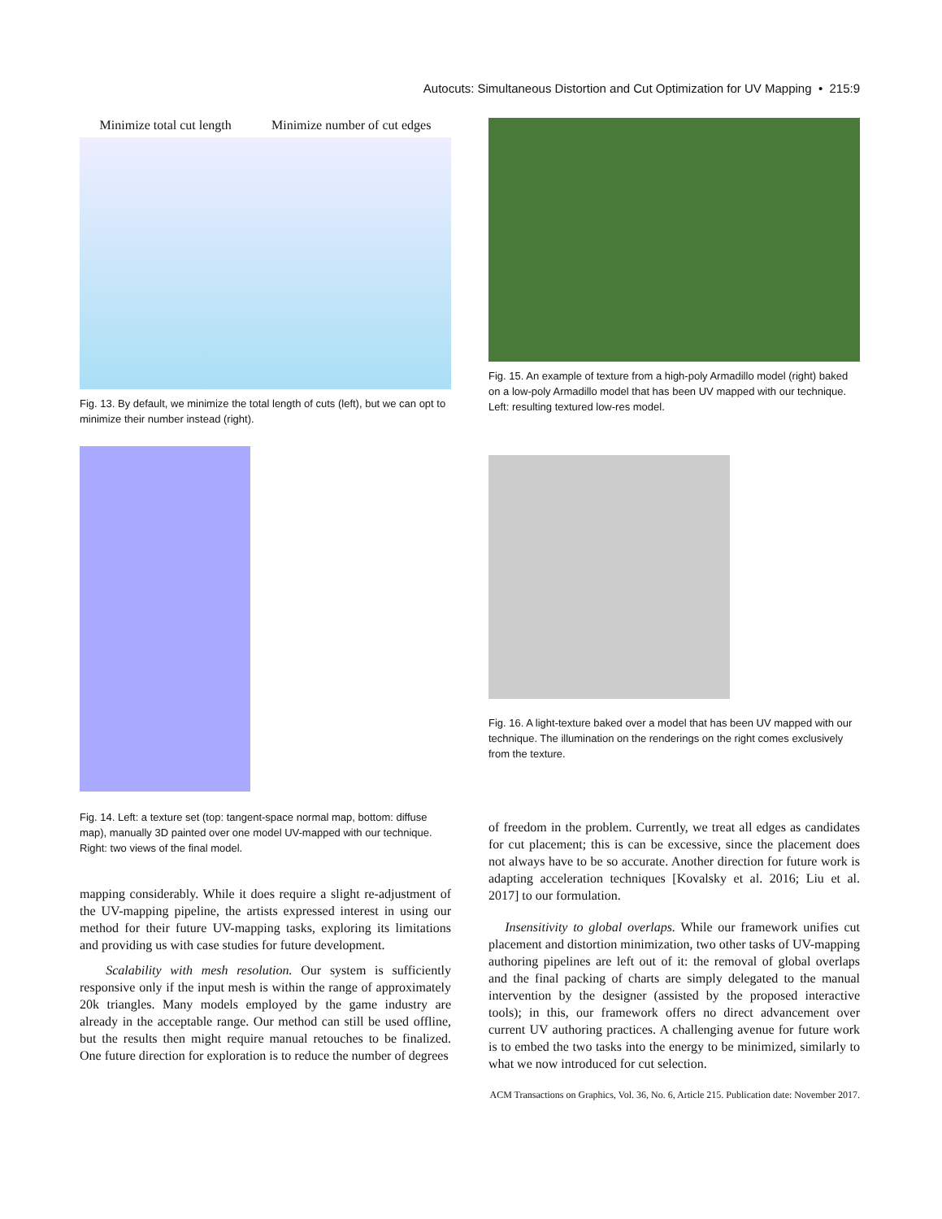Autocuts: Simultaneous Distortion and Cut Optimization for UV Mapping • 215:9
Minimize total cut length Minimize number of cut edges
Fig. 13. By default, we minimize the total length of cuts (left), but we can opt to minimize their number instead (right).
Fig. 14. Left: a texture set (top: tangent-space normal map, bottom: diffuse map), manually 3D painted over one model UV-mapped with our technique. Right: two views of the final model.
mapping considerably. While it does require a slight re-adjustment of the UV-mapping pipeline, the artists expressed interest in using our method for their future UV-mapping tasks, exploring its limitations and providing us with case studies for future development.
Scalability with mesh resolution. Our system is sufficiently responsive only if the input mesh is within the range of approximately 20k triangles. Many models employed by the game industry are already in the acceptable range. Our method can still be used offline, but the results then might require manual retouches to be finalized. One future direction for exploration is to reduce the number of degrees
Fig. 15. An example of texture from a high-poly Armadillo model (right) baked on a low-poly Armadillo model that has been UV mapped with our technique. Left: resulting textured low-res model.
Fig. 16. A light-texture baked over a model that has been UV mapped with our technique. The illumination on the renderings on the right comes exclusively from the texture.
of freedom in the problem. Currently, we treat all edges as candidates for cut placement; this is can be excessive, since the placement does not always have to be so accurate. Another direction for future work is adapting acceleration techniques [Kovalsky et al. 2016; Liu et al. 2017] to our formulation.
Insensitivity to global overlaps. While our framework unifies cut placement and distortion minimization, two other tasks of UV-mapping authoring pipelines are left out of it: the removal of global overlaps and the final packing of charts are simply delegated to the manual intervention by the designer (assisted by the proposed interactive tools); in this, our framework offers no direct advancement over current UV authoring practices. A challenging avenue for future work is to embed the two tasks into the energy to be minimized, similarly to what we now introduced for cut selection.
ACM Transactions on Graphics, Vol. 36, No. 6, Article 215. Publication date: November 2017.